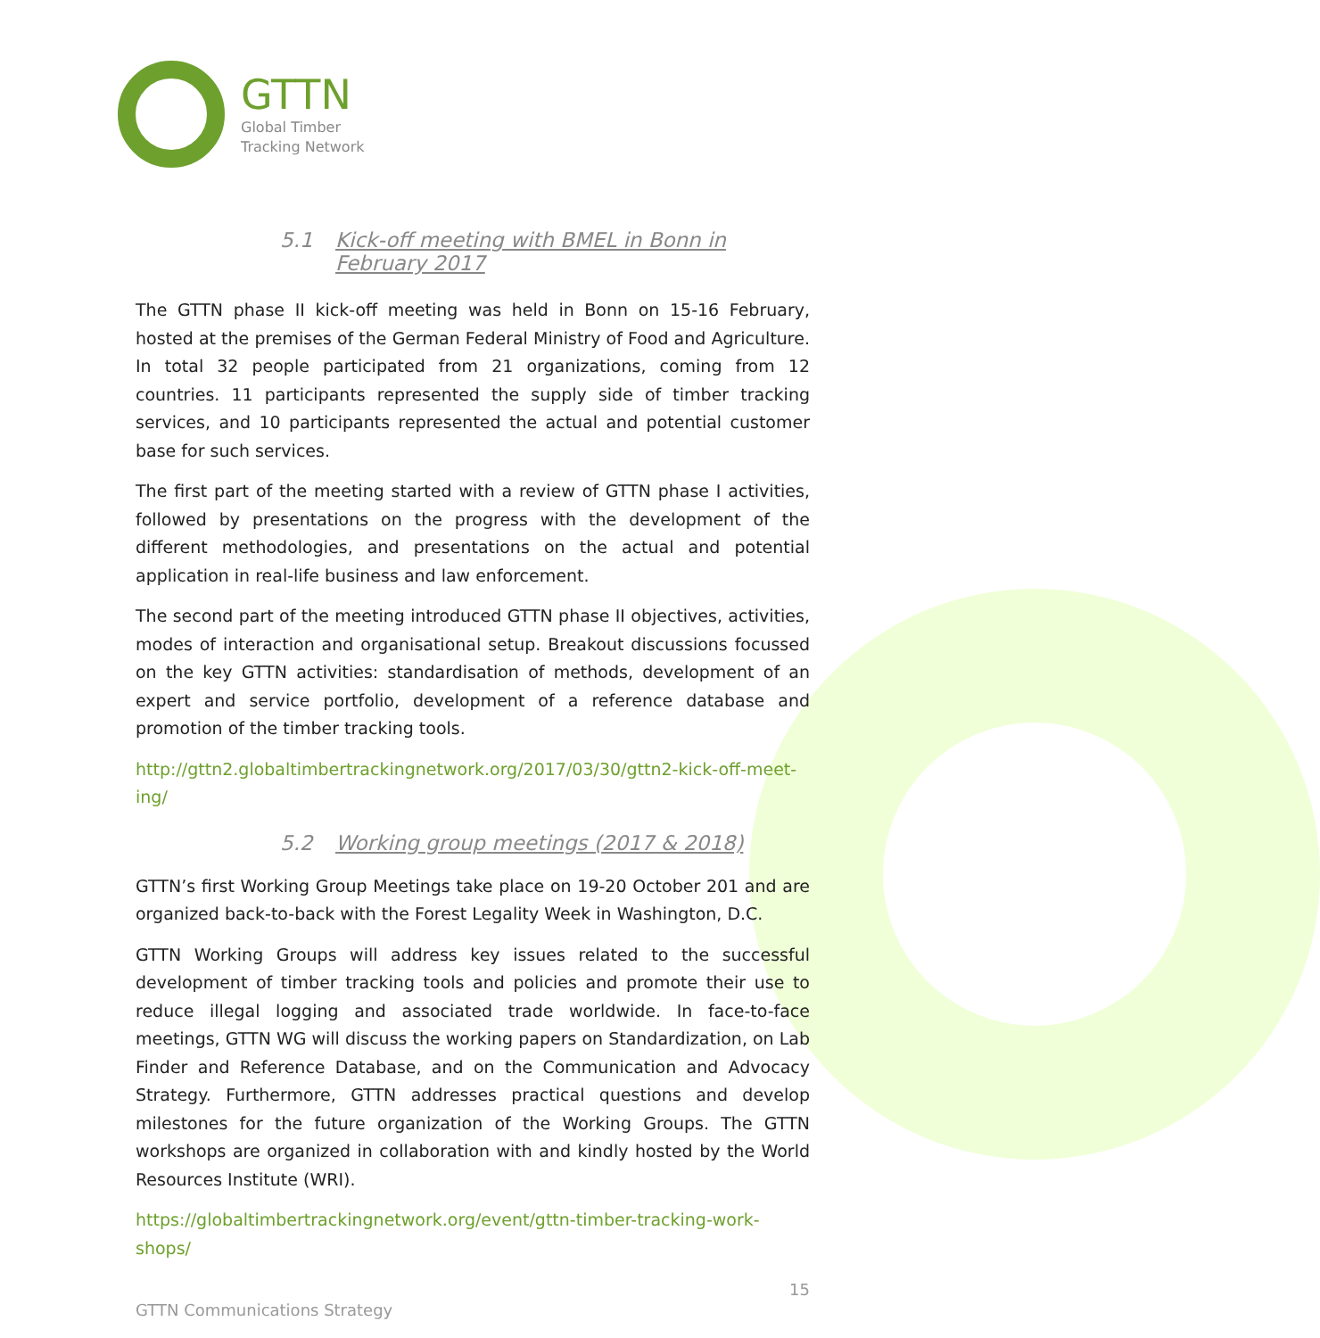GTTN
Global Timber
Tracking Network
5.1 Kick-off meeting with BMEL in Bonn in February 2017
The GTTN phase II kick-off meeting was held in Bonn on 15-16 February, hosted at the premises of the German Federal Ministry of Food and Agriculture. In total 32 people participated from 21 organizations, coming from 12 countries. 11 participants represented the supply side of timber tracking services, and 10 participants represented the actual and potential customer base for such services.
The first part of the meeting started with a review of GTTN phase I activities, followed by presentations on the progress with the development of the different methodologies, and presentations on the actual and potential application in real-life business and law enforcement.
The second part of the meeting introduced GTTN phase II objectives, activities, modes of interaction and organisational setup. Breakout discussions focussed on the key GTTN activities: standardisation of methods, development of an expert and service portfolio, development of a reference database and promotion of the timber tracking tools.
http://gttn2.globaltimbertrackingnetwork.org/2017/03/30/gttn2-kick-off-meet-ing/
5.2 Working group meetings (2017 & 2018)
GTTN’s first Working Group Meetings take place on 19-20 October 201 and are organized back-to-back with the Forest Legality Week in Washington, D.C.
GTTN Working Groups will address key issues related to the successful development of timber tracking tools and policies and promote their use to reduce illegal logging and associated trade worldwide. In face-to-face meetings, GTTN WG will discuss the working papers on Standardization, on Lab Finder and Reference Database, and on the Communication and Advocacy Strategy. Furthermore, GTTN addresses practical questions and develop milestones for the future organization of the Working Groups. The GTTN workshops are organized in collaboration with and kindly hosted by the World Resources Institute (WRI).
https://globaltimbertrackingnetwork.org/event/gttn-timber-tracking-work-shops/
15
GTTN Communications Strategy